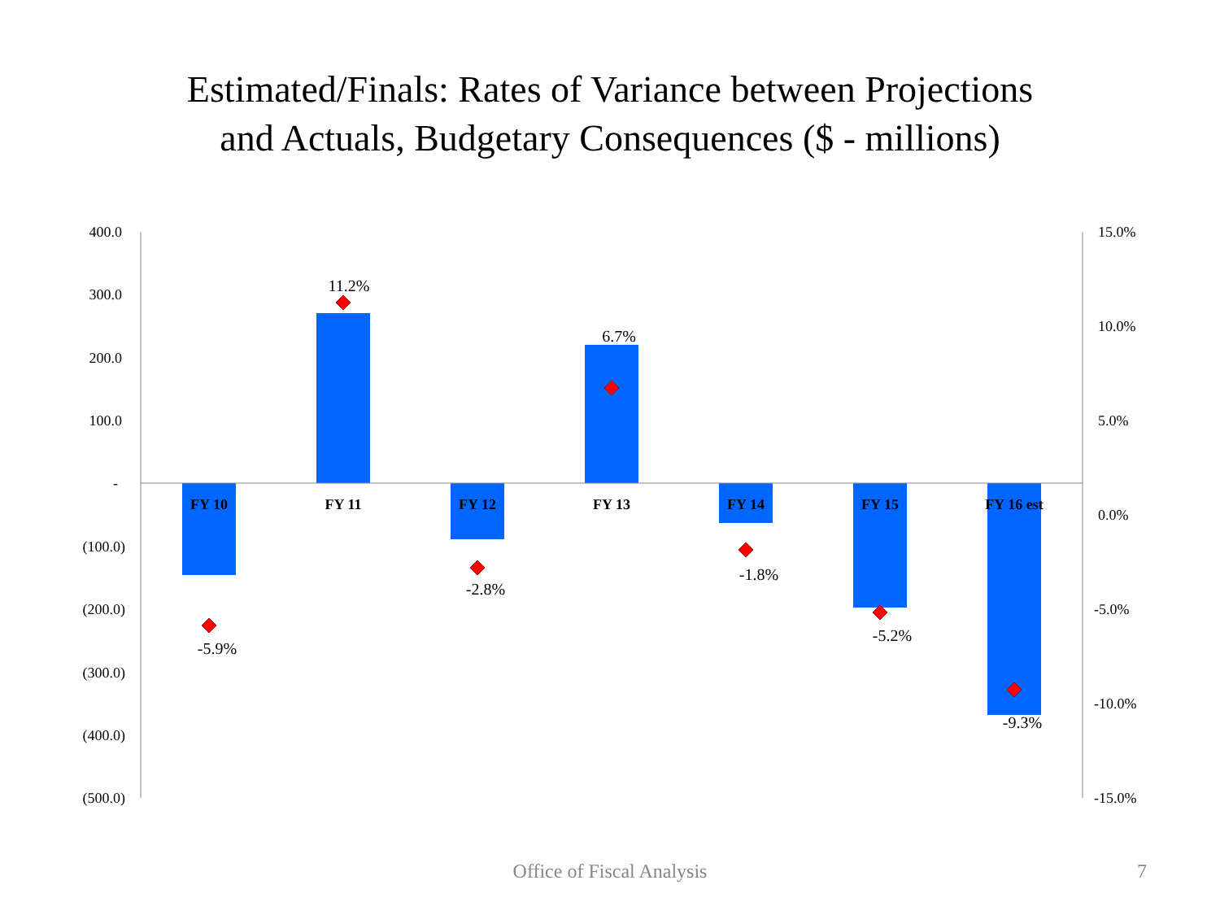Estimated/Finals: Rates of Variance between Projections
and Actuals, Budgetary Consequences ($ - millions)
400.0
300.0
200.0
100.0
-
(100.0)
(200.0)
(300.0)
(400.0)
(500.0)
15.0%
10.0%
5.0%
0.0%
-5.0%
-10.0%
-15.0%
FY 10
FY 11
FY 12
FY 13
FY 14
FY 15
FY 16 est
-5.9%
11.2%
-2.8%
6.7%
-1.8%
-5.2%
-9.3%
Office of Fiscal Analysis 7